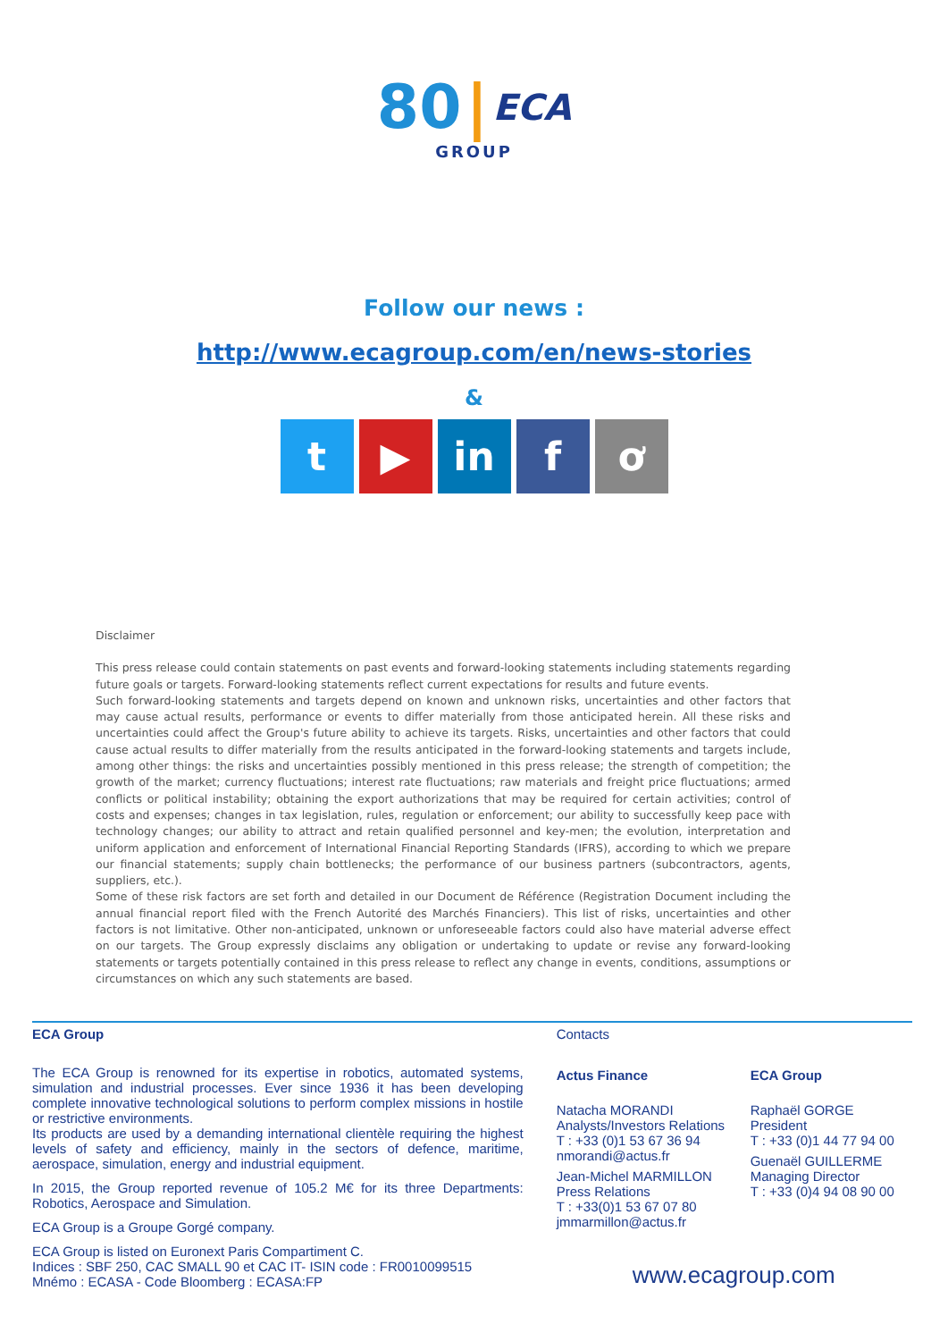80 | ECA
GROUP
Follow our news :
http://www.ecagroup.com/en/news-stories
&
t ▶ in f ơ
Disclaimer
This press release could contain statements on past events and forward-looking statements including statements regarding future goals or targets. Forward-looking statements reflect current expectations for results and future events.
Such forward-looking statements and targets depend on known and unknown risks, uncertainties and other factors that may cause actual results, performance or events to differ materially from those anticipated herein. All these risks and uncertainties could affect the Group's future ability to achieve its targets. Risks, uncertainties and other factors that could cause actual results to differ materially from the results anticipated in the forward-looking statements and targets include, among other things: the risks and uncertainties possibly mentioned in this press release; the strength of competition; the growth of the market; currency fluctuations; interest rate fluctuations; raw materials and freight price fluctuations; armed conflicts or political instability; obtaining the export authorizations that may be required for certain activities; control of costs and expenses; changes in tax legislation, rules, regulation or enforcement; our ability to successfully keep pace with technology changes; our ability to attract and retain qualified personnel and key-men; the evolution, interpretation and uniform application and enforcement of International Financial Reporting Standards (IFRS), according to which we prepare our financial statements; supply chain bottlenecks; the performance of our business partners (subcontractors, agents, suppliers, etc.).
Some of these risk factors are set forth and detailed in our Document de Référence (Registration Document including the annual financial report filed with the French Autorité des Marchés Financiers). This list of risks, uncertainties and other factors is not limitative. Other non-anticipated, unknown or unforeseeable factors could also have material adverse effect on our targets. The Group expressly disclaims any obligation or undertaking to update or revise any forward-looking statements or targets potentially contained in this press release to reflect any change in events, conditions, assumptions or circumstances on which any such statements are based.
ECA Group
The ECA Group is renowned for its expertise in robotics, automated systems, simulation and industrial processes. Ever since 1936 it has been developing complete innovative technological solutions to perform complex missions in hostile or restrictive environments.
Its products are used by a demanding international clientèle requiring the highest levels of safety and efficiency, mainly in the sectors of defence, maritime, aerospace, simulation, energy and industrial equipment.
In 2015, the Group reported revenue of 105.2 M€ for its three Departments: Robotics, Aerospace and Simulation.
ECA Group is a Groupe Gorgé company.
ECA Group is listed on Euronext Paris Compartiment C.
Indices : SBF 250, CAC SMALL 90 et CAC IT- ISIN code : FR0010099515
Mnémo : ECASA - Code Bloomberg : ECASA:FP
Contacts
Actus Finance
Natacha MORANDI
Analysts/Investors Relations
T : +33 (0)1 53 67 36 94
nmorandi@actus.fr
Jean-Michel MARMILLON
Press Relations
T : +33(0)1 53 67 07 80
jmmarmillon@actus.fr
ECA Group
Raphaël GORGE
President
T : +33 (0)1 44 77 94 00
Guenaël GUILLERME
Managing Director
T : +33 (0)4 94 08 90 00
www.ecagroup.com